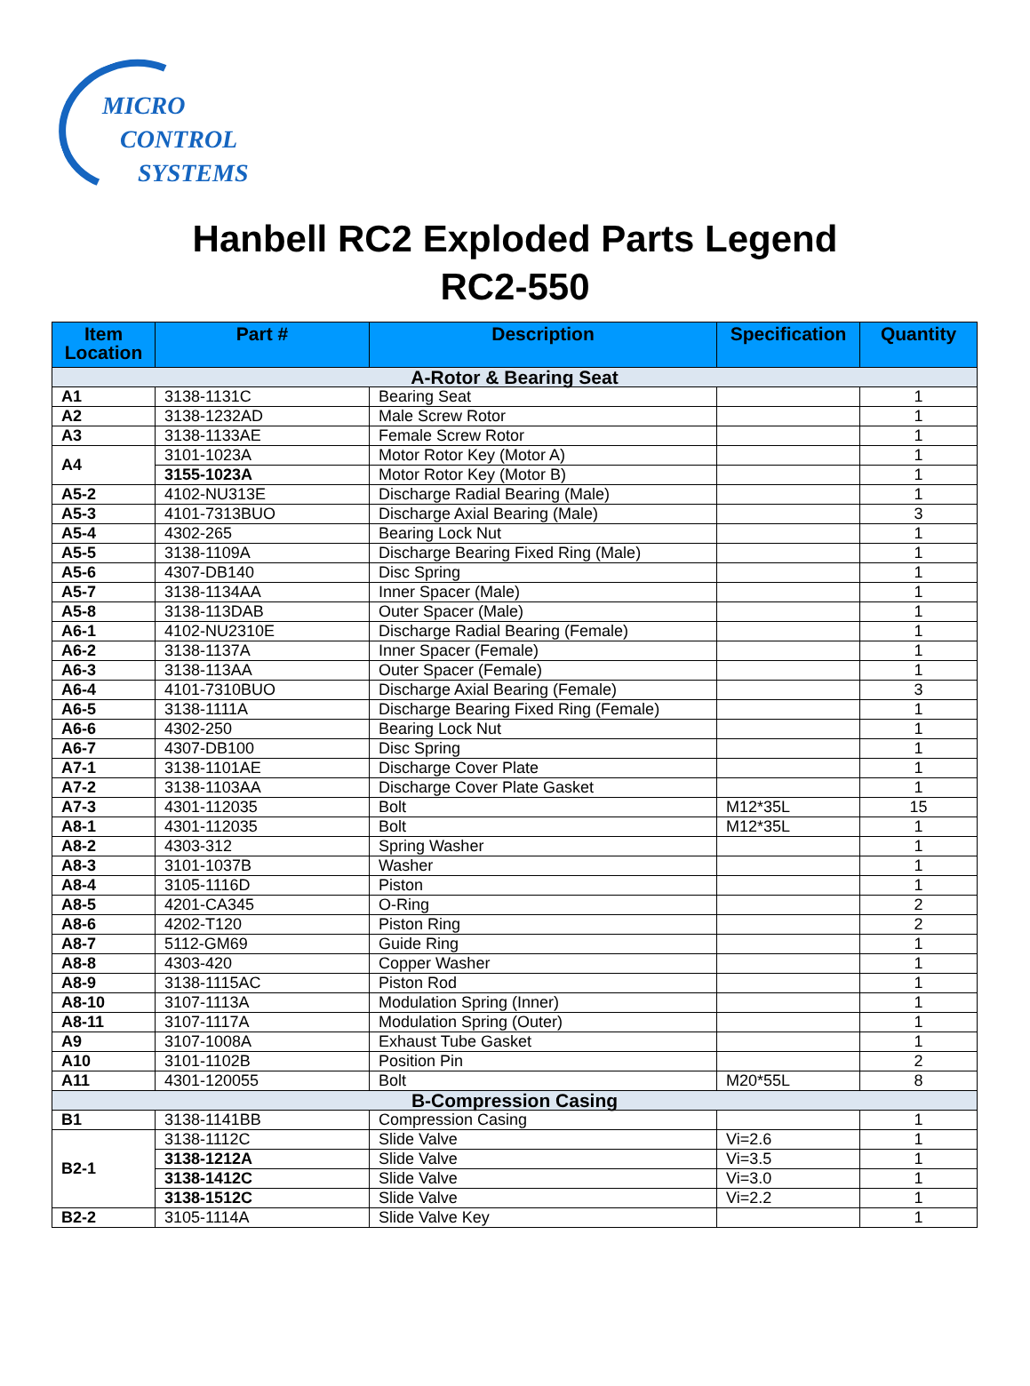MICRO
CONTROL
SYSTEMS
Hanbell RC2 Exploded Parts Legend
RC2-550
| Item Location | Part # | Description | Specification | Quantity |
| --- | --- | --- | --- | --- |
| A-Rotor & Bearing Seat | | | | |
| A1 | 3138-1131C | Bearing Seat | | 1 |
| A2 | 3138-1232AD | Male Screw Rotor | | 1 |
| A3 | 3138-1133AE | Female Screw Rotor | | 1 |
| A4 | 3101-1023A | Motor Rotor Key (Motor A) | | 1 |
| | 3155-1023A | Motor Rotor Key (Motor B) | | 1 |
| A5-2 | 4102-NU313E | Discharge Radial Bearing (Male) | | 1 |
| A5-3 | 4101-7313BUO | Discharge Axial Bearing (Male) | | 3 |
| A5-4 | 4302-265 | Bearing Lock Nut | | 1 |
| A5-5 | 3138-1109A | Discharge Bearing Fixed Ring (Male) | | 1 |
| A5-6 | 4307-DB140 | Disc Spring | | 1 |
| A5-7 | 3138-1134AA | Inner Spacer (Male) | | 1 |
| A5-8 | 3138-113DAB | Outer Spacer (Male) | | 1 |
| A6-1 | 4102-NU2310E | Discharge Radial Bearing (Female) | | 1 |
| A6-2 | 3138-1137A | Inner Spacer (Female) | | 1 |
| A6-3 | 3138-113AA | Outer Spacer (Female) | | 1 |
| A6-4 | 4101-7310BUO | Discharge Axial Bearing (Female) | | 3 |
| A6-5 | 3138-1111A | Discharge Bearing Fixed Ring (Female) | | 1 |
| A6-6 | 4302-250 | Bearing Lock Nut | | 1 |
| A6-7 | 4307-DB100 | Disc Spring | | 1 |
| A7-1 | 3138-1101AE | Discharge Cover Plate | | 1 |
| A7-2 | 3138-1103AA | Discharge Cover Plate Gasket | | 1 |
| A7-3 | 4301-112035 | Bolt | M12*35L | 15 |
| A8-1 | 4301-112035 | Bolt | M12*35L | 1 |
| A8-2 | 4303-312 | Spring Washer | | 1 |
| A8-3 | 3101-1037B | Washer | | 1 |
| A8-4 | 3105-1116D | Piston | | 1 |
| A8-5 | 4201-CA345 | O-Ring | | 2 |
| A8-6 | 4202-T120 | Piston Ring | | 2 |
| A8-7 | 5112-GM69 | Guide Ring | | 1 |
| A8-8 | 4303-420 | Copper Washer | | 1 |
| A8-9 | 3138-1115AC | Piston Rod | | 1 |
| A8-10 | 3107-1113A | Modulation Spring (Inner) | | 1 |
| A8-11 | 3107-1117A | Modulation Spring (Outer) | | 1 |
| A9 | 3107-1008A | Exhaust Tube Gasket | | 1 |
| A10 | 3101-1102B | Position Pin | | 2 |
| A11 | 4301-120055 | Bolt | M20*55L | 8 |
| B-Compression Casing | | | | |
| B1 | 3138-1141BB | Compression Casing | | 1 |
| B2-1 | 3138-1112C | Slide Valve | Vi=2.6 | 1 |
| | 3138-1212A | Slide Valve | Vi=3.5 | 1 |
| | 3138-1412C | Slide Valve | Vi=3.0 | 1 |
| | 3138-1512C | Slide Valve | Vi=2.2 | 1 |
| B2-2 | 3105-1114A | Slide Valve Key | | 1 |